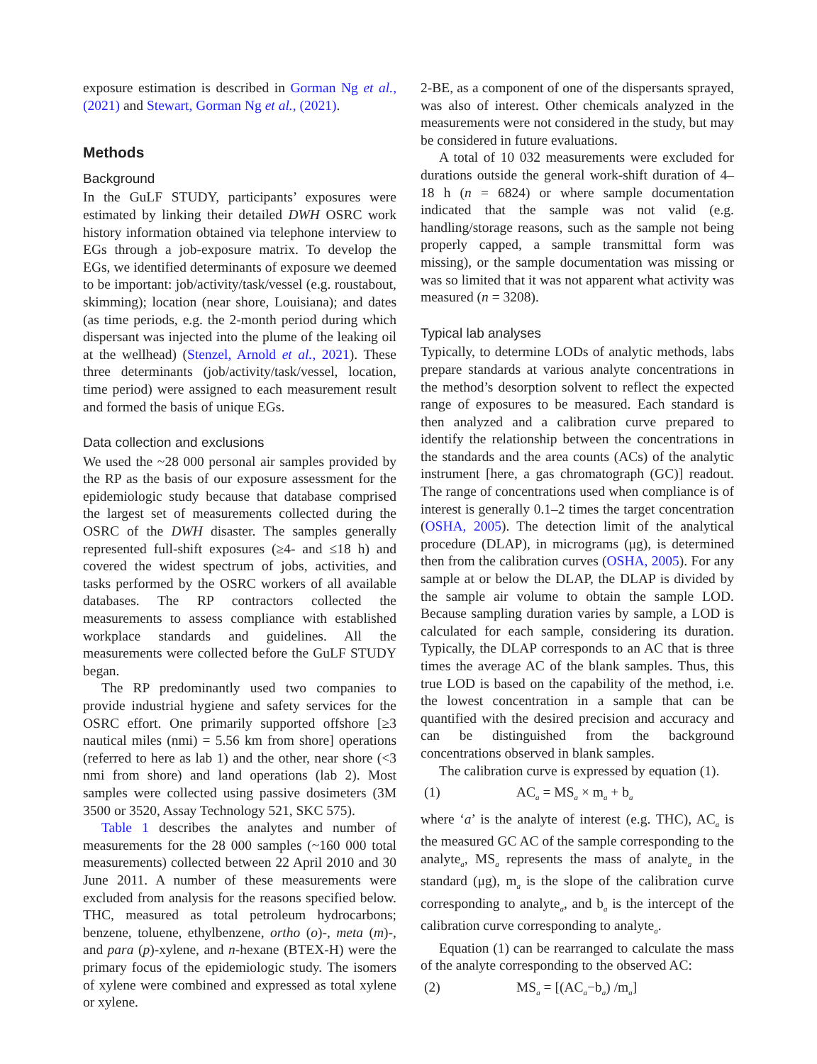exposure estimation is described in Gorman Ng et al., (2021) and Stewart, Gorman Ng et al., (2021).
Methods
Background
In the GuLF STUDY, participants’ exposures were estimated by linking their detailed DWH OSRC work history information obtained via telephone interview to EGs through a job-exposure matrix. To develop the EGs, we identified determinants of exposure we deemed to be important: job/activity/task/vessel (e.g. roustabout, skimming); location (near shore, Louisiana); and dates (as time periods, e.g. the 2-month period during which dispersant was injected into the plume of the leaking oil at the wellhead) (Stenzel, Arnold et al., 2021). These three determinants (job/activity/task/vessel, location, time period) were assigned to each measurement result and formed the basis of unique EGs.
Data collection and exclusions
We used the ~28 000 personal air samples provided by the RP as the basis of our exposure assessment for the epidemiologic study because that database comprised the largest set of measurements collected during the OSRC of the DWH disaster. The samples generally represented full-shift exposures (≥4- and ≤18 h) and covered the widest spectrum of jobs, activities, and tasks performed by the OSRC workers of all available databases. The RP contractors collected the measurements to assess compliance with established workplace standards and guidelines. All the measurements were collected before the GuLF STUDY began.
The RP predominantly used two companies to provide industrial hygiene and safety services for the OSRC effort. One primarily supported offshore [≥3 nautical miles (nmi) = 5.56 km from shore] operations (referred to here as lab 1) and the other, near shore (<3 nmi from shore) and land operations (lab 2). Most samples were collected using passive dosimeters (3M 3500 or 3520, Assay Technology 521, SKC 575).
Table 1 describes the analytes and number of measurements for the 28 000 samples (~160 000 total measurements) collected between 22 April 2010 and 30 June 2011. A number of these measurements were excluded from analysis for the reasons specified below. THC, measured as total petroleum hydrocarbons; benzene, toluene, ethylbenzene, ortho (o)-, meta (m)-, and para (p)-xylene, and n-hexane (BTEX-H) were the primary focus of the epidemiologic study. The isomers of xylene were combined and expressed as total xylene or xylene.
2-BE, as a component of one of the dispersants sprayed, was also of interest. Other chemicals analyzed in the measurements were not considered in the study, but may be considered in future evaluations.
A total of 10 032 measurements were excluded for durations outside the general work-shift duration of 4–18 h (n = 6824) or where sample documentation indicated that the sample was not valid (e.g. handling/storage reasons, such as the sample not being properly capped, a sample transmittal form was missing), or the sample documentation was missing or was so limited that it was not apparent what activity was measured (n = 3208).
Typical lab analyses
Typically, to determine LODs of analytic methods, labs prepare standards at various analyte concentrations in the method’s desorption solvent to reflect the expected range of exposures to be measured. Each standard is then analyzed and a calibration curve prepared to identify the relationship between the concentrations in the standards and the area counts (ACs) of the analytic instrument [here, a gas chromatograph (GC)] readout. The range of concentrations used when compliance is of interest is generally 0.1–2 times the target concentration (OSHA, 2005). The detection limit of the analytical procedure (DLAP), in micrograms (μg), is determined then from the calibration curves (OSHA, 2005). For any sample at or below the DLAP, the DLAP is divided by the sample air volume to obtain the sample LOD. Because sampling duration varies by sample, a LOD is calculated for each sample, considering its duration. Typically, the DLAP corresponds to an AC that is three times the average AC of the blank samples. Thus, this true LOD is based on the capability of the method, i.e. the lowest concentration in a sample that can be quantified with the desired precision and accuracy and can be distinguished from the background concentrations observed in blank samples.
The calibration curve is expressed by equation (1).
(1) AC<sub>a</sub> = MS<sub>a</sub> × m<sub>a</sub> + b<sub>a</sub>
where ‘a’ is the analyte of interest (e.g. THC), AC<sub>a</sub> is the measured GC AC of the sample corresponding to the analyte<sub>a</sub>, MS<sub>a</sub> represents the mass of analyte<sub>a</sub> in the standard (μg), m<sub>a</sub> is the slope of the calibration curve corresponding to analyte<sub>a</sub>, and b<sub>a</sub> is the intercept of the calibration curve corresponding to analyte<sub>a</sub>.
Equation (1) can be rearranged to calculate the mass of the analyte corresponding to the observed AC:
(2) MS<sub>a</sub> = [(AC<sub>a</sub>−b<sub>a</sub>) /m<sub>a</sub>]